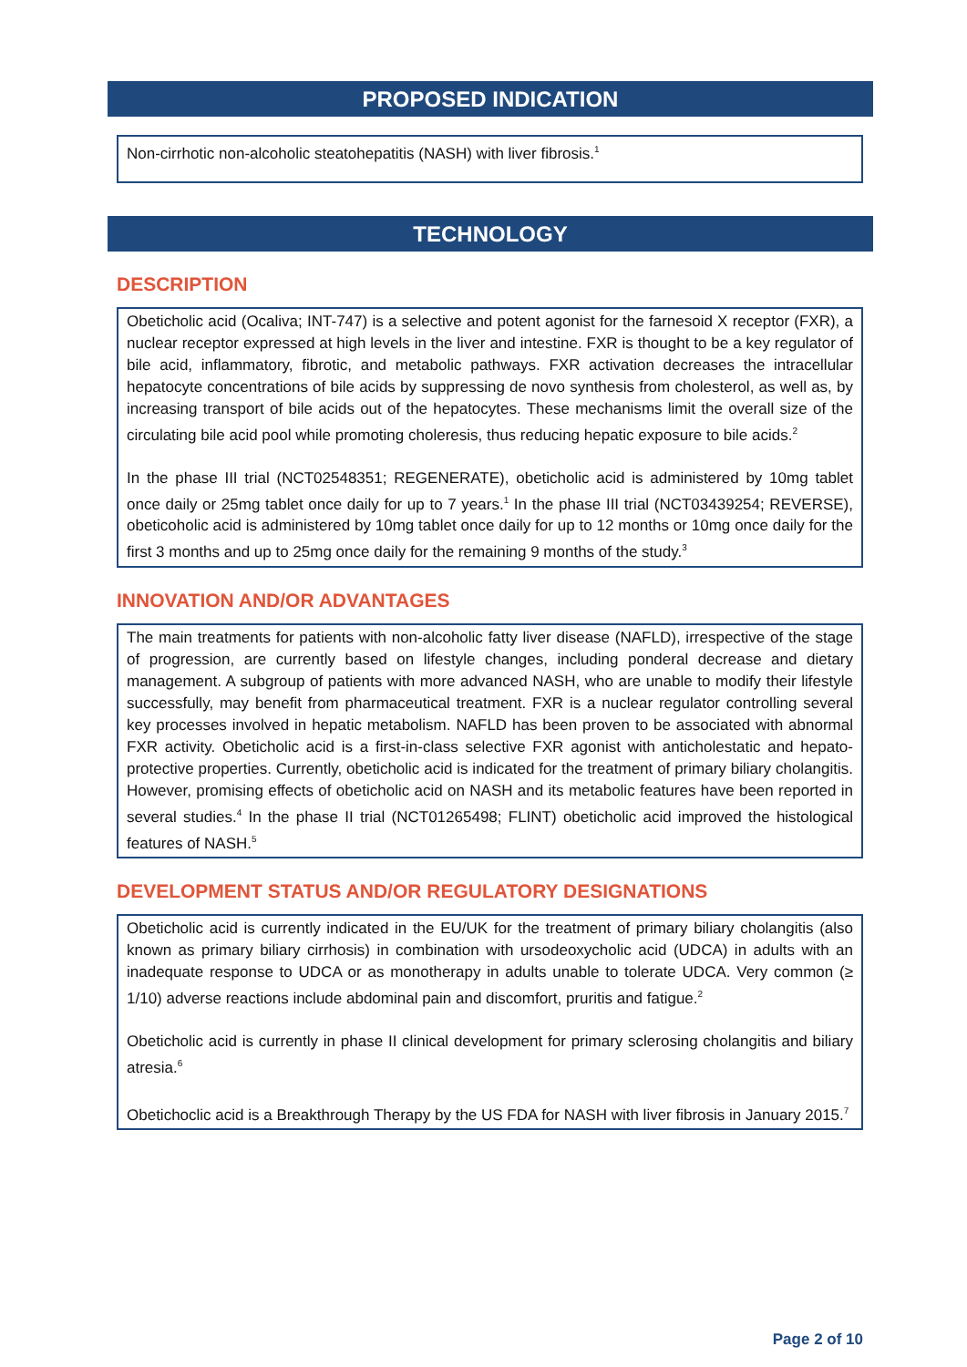PROPOSED INDICATION
Non-cirrhotic non-alcoholic steatohepatitis (NASH) with liver fibrosis.<sup>1</sup>
TECHNOLOGY
DESCRIPTION
Obeticholic acid (Ocaliva; INT-747) is a selective and potent agonist for the farnesoid X receptor (FXR), a nuclear receptor expressed at high levels in the liver and intestine. FXR is thought to be a key regulator of bile acid, inflammatory, fibrotic, and metabolic pathways. FXR activation decreases the intracellular hepatocyte concentrations of bile acids by suppressing de novo synthesis from cholesterol, as well as, by increasing transport of bile acids out of the hepatocytes. These mechanisms limit the overall size of the circulating bile acid pool while promoting choleresis, thus reducing hepatic exposure to bile acids.<sup>2</sup>
In the phase III trial (NCT02548351; REGENERATE), obeticholic acid is administered by 10mg tablet once daily or 25mg tablet once daily for up to 7 years.<sup>1</sup> In the phase III trial (NCT03439254; REVERSE), obeticoholic acid is administered by 10mg tablet once daily for up to 12 months or 10mg once daily for the first 3 months and up to 25mg once daily for the remaining 9 months of the study.<sup>3</sup>
INNOVATION AND/OR ADVANTAGES
The main treatments for patients with non-alcoholic fatty liver disease (NAFLD), irrespective of the stage of progression, are currently based on lifestyle changes, including ponderal decrease and dietary management. A subgroup of patients with more advanced NASH, who are unable to modify their lifestyle successfully, may benefit from pharmaceutical treatment. FXR is a nuclear regulator controlling several key processes involved in hepatic metabolism. NAFLD has been proven to be associated with abnormal FXR activity. Obeticholic acid is a first-in-class selective FXR agonist with anticholestatic and hepato-protective properties. Currently, obeticholic acid is indicated for the treatment of primary biliary cholangitis. However, promising effects of obeticholic acid on NASH and its metabolic features have been reported in several studies.<sup>4</sup> In the phase II trial (NCT01265498; FLINT) obeticholic acid improved the histological features of NASH.<sup>5</sup>
DEVELOPMENT STATUS AND/OR REGULATORY DESIGNATIONS
Obeticholic acid is currently indicated in the EU/UK for the treatment of primary biliary cholangitis (also known as primary biliary cirrhosis) in combination with ursodeoxycholic acid (UDCA) in adults with an inadequate response to UDCA or as monotherapy in adults unable to tolerate UDCA. Very common (≥ 1/10) adverse reactions include abdominal pain and discomfort, pruritis and fatigue.<sup>2</sup>
Obeticholic acid is currently in phase II clinical development for primary sclerosing cholangitis and biliary atresia.<sup>6</sup>
Obetichoclic acid is a Breakthrough Therapy by the US FDA for NASH with liver fibrosis in January 2015.<sup>7</sup>
Page 2 of 10